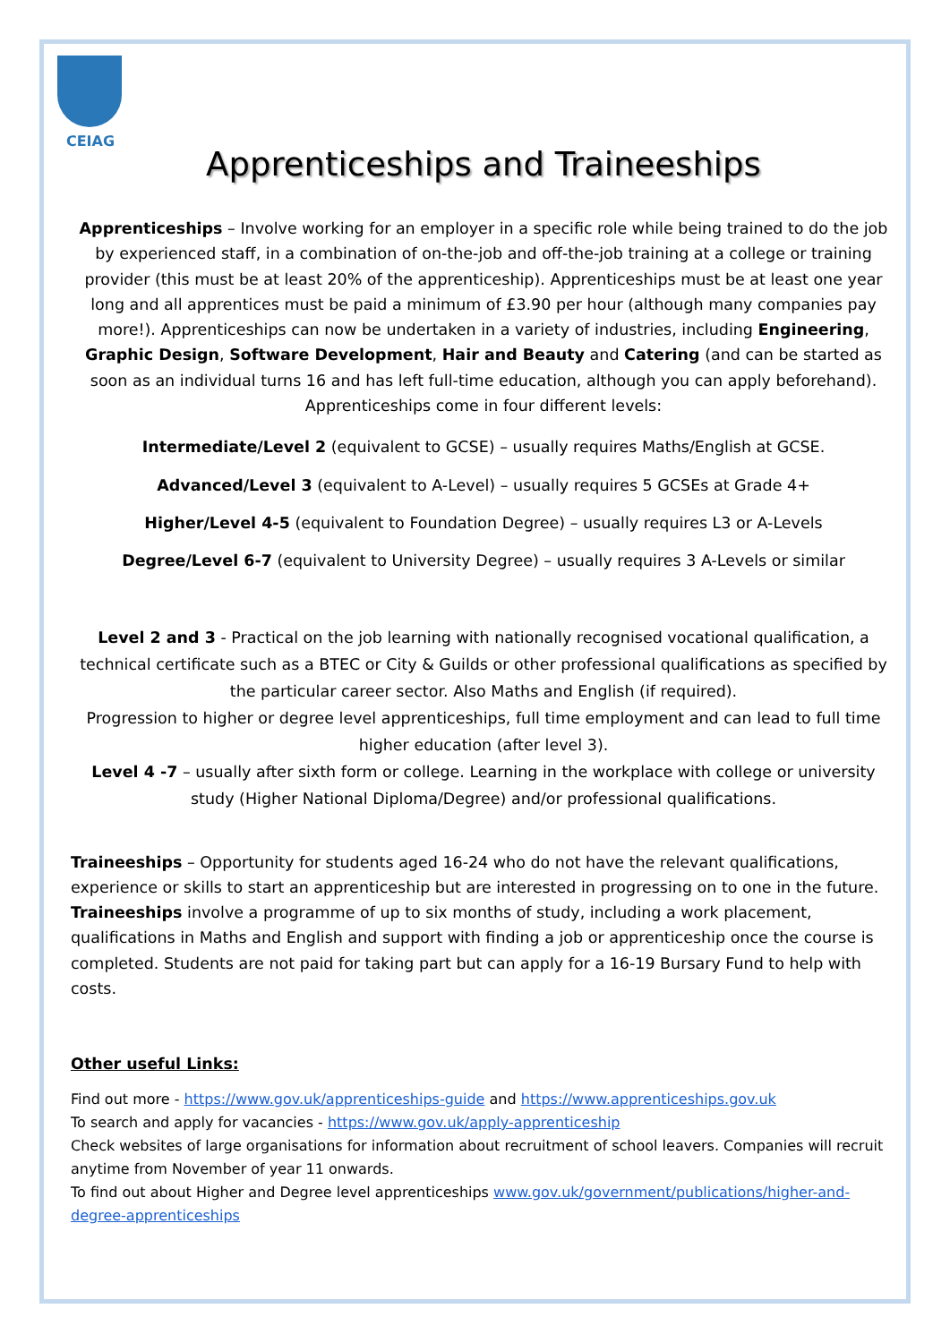CEIAG
Apprenticeships and Traineeships
Apprenticeships – Involve working for an employer in a specific role while being trained to do the job by experienced staff, in a combination of on-the-job and off-the-job training at a college or training provider (this must be at least 20% of the apprenticeship). Apprenticeships must be at least one year long and all apprentices must be paid a minimum of £3.90 per hour (although many companies pay more!). Apprenticeships can now be undertaken in a variety of industries, including Engineering, Graphic Design, Software Development, Hair and Beauty and Catering (and can be started as soon as an individual turns 16 and has left full-time education, although you can apply beforehand). Apprenticeships come in four different levels:
Intermediate/Level 2 (equivalent to GCSE) – usually requires Maths/English at GCSE.
Advanced/Level 3 (equivalent to A-Level) – usually requires 5 GCSEs at Grade 4+
Higher/Level 4-5 (equivalent to Foundation Degree) – usually requires L3 or A-Levels
Degree/Level 6-7 (equivalent to University Degree) – usually requires 3 A-Levels or similar
Level 2 and 3 - Practical on the job learning with nationally recognised vocational qualification, a technical certificate such as a BTEC or City & Guilds or other professional qualifications as specified by the particular career sector. Also Maths and English (if required).
Progression to higher or degree level apprenticeships, full time employment and can lead to full time higher education (after level 3).
Level 4 -7 – usually after sixth form or college. Learning in the workplace with college or university study (Higher National Diploma/Degree) and/or professional qualifications.
Traineeships – Opportunity for students aged 16-24 who do not have the relevant qualifications, experience or skills to start an apprenticeship but are interested in progressing on to one in the future. Traineeships involve a programme of up to six months of study, including a work placement, qualifications in Maths and English and support with finding a job or apprenticeship once the course is completed. Students are not paid for taking part but can apply for a 16-19 Bursary Fund to help with costs.
Other useful Links:
Find out more - https://www.gov.uk/apprenticeships-guide and https://www.apprenticeships.gov.uk
To search and apply for vacancies - https://www.gov.uk/apply-apprenticeship
Check websites of large organisations for information about recruitment of school leavers. Companies will recruit anytime from November of year 11 onwards.
To find out about Higher and Degree level apprenticeships www.gov.uk/government/publications/higher-and-degree-apprenticeships